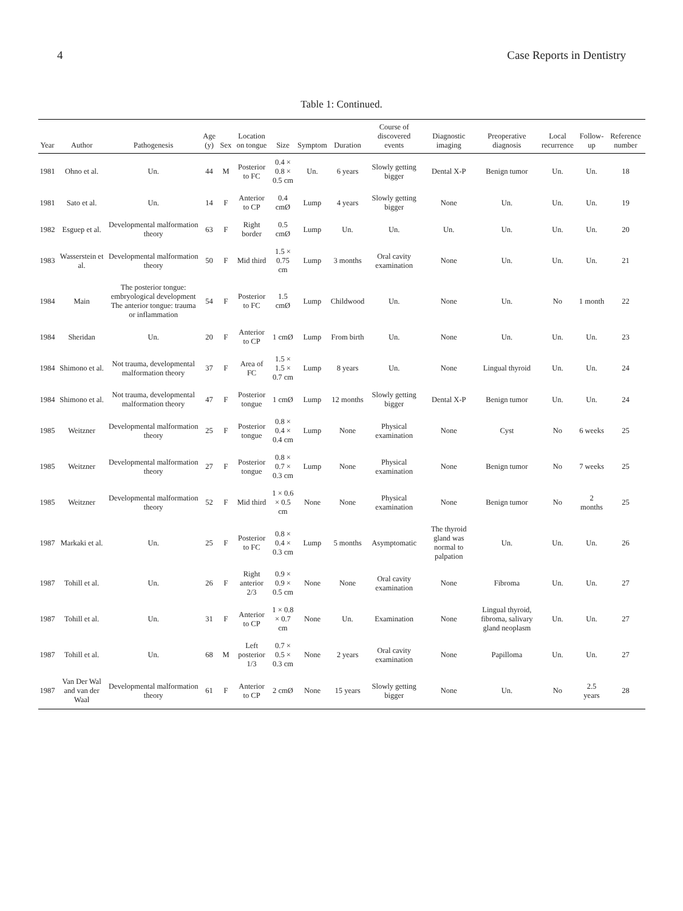4 Case Reports in Dentistry
Table 1: Continued.
| Year | Author | Pathogenesis | Age (y) | Sex | Location on tongue | Size | Symptom | Duration | Course of discovered events | Diagnostic imaging | Preoperative diagnosis | Local recurrence | Follow-up | Reference number |
| --- | --- | --- | --- | --- | --- | --- | --- | --- | --- | --- | --- | --- | --- | --- |
| 1981 | Ohno et al. | Un. | 44 | M | Posterior to FC | 0.4 × 0.8 × 0.5 cm | Un. | 6 years | Slowly getting bigger | Dental X-P | Benign tumor | Un. | Un. | 18 |
| 1981 | Sato et al. | Un. | 14 | F | Anterior to CP | 0.4 cmØ | Lump | 4 years | Slowly getting bigger | None | Un. | Un. | Un. | 19 |
| 1982 | Esguep et al. | Developmental malformation theory | 63 | F | Right border | 0.5 cmØ | Lump | Un. | Un. | Un. | Un. | Un. | Un. | 20 |
| 1983 | Wasserstein et al. | Developmental malformation theory | 50 | F | Mid third | 1.5 × 0.75 cm | Lump | 3 months | Oral cavity examination | None | Un. | Un. | Un. | 21 |
| 1984 | Main | The posterior tongue: embryological development The anterior tongue: trauma or inflammation | 54 | F | Posterior to FC | 1.5 cmØ | Lump | Childwood | Un. | None | Un. | No | 1 month | 22 |
| 1984 | Sheridan | Un. | 20 | F | Anterior to CP | 1 cmØ | Lump | From birth | Un. | None | Un. | Un. | Un. | 23 |
| 1984 | Shimono et al. | Not trauma, developmental malformation theory | 37 | F | Area of FC | 1.5 × 1.5 × 0.7 cm | Lump | 8 years | Un. | None | Lingual thyroid | Un. | Un. | 24 |
| 1984 | Shimono et al. | Not trauma, developmental malformation theory | 47 | F | Posterior tongue | 1 cmØ | Lump | 12 months | Slowly getting bigger | Dental X-P | Benign tumor | Un. | Un. | 24 |
| 1985 | Weitzner | Developmental malformation theory | 25 | F | Posterior tongue | 0.8 × 0.4 × 0.4 cm | Lump | None | Physical examination | None | Cyst | No | 6 weeks | 25 |
| 1985 | Weitzner | Developmental malformation theory | 27 | F | Posterior tongue | 0.8 × 0.7 × 0.3 cm | Lump | None | Physical examination | None | Benign tumor | No | 7 weeks | 25 |
| 1985 | Weitzner | Developmental malformation theory | 52 | F | Mid third | 1 × 0.6 × 0.5 cm | None | None | Physical examination | None | Benign tumor | No | 2 months | 25 |
| 1987 | Markaki et al. | Un. | 25 | F | Posterior to FC | 0.8 × 0.4 × 0.3 cm | Lump | 5 months | Asymptomatic | The thyroid gland was normal to palpation | Un. | Un. | Un. | 26 |
| 1987 | Tohill et al. | Un. | 26 | F | Right anterior 2/3 | 0.9 × 0.9 × 0.5 cm | None | None | Oral cavity examination | None | Fibroma | Un. | Un. | 27 |
| 1987 | Tohill et al. | Un. | 31 | F | Anterior to CP | 1 × 0.8 × 0.7 cm | None | Un. | Examination | None | Lingual thyroid, fibroma, salivary gland neoplasm | Un. | Un. | 27 |
| 1987 | Tohill et al. | Un. | 68 | M | Left posterior 1/3 | 0.7 × 0.5 × 0.3 cm | None | 2 years | Oral cavity examination | None | Papilloma | Un. | Un. | 27 |
| 1987 | Van Der Wal and van der Waal | Developmental malformation theory | 61 | F | Anterior to CP | 2 cmØ | None | 15 years | Slowly getting bigger | None | Un. | No | 2.5 years | 28 |